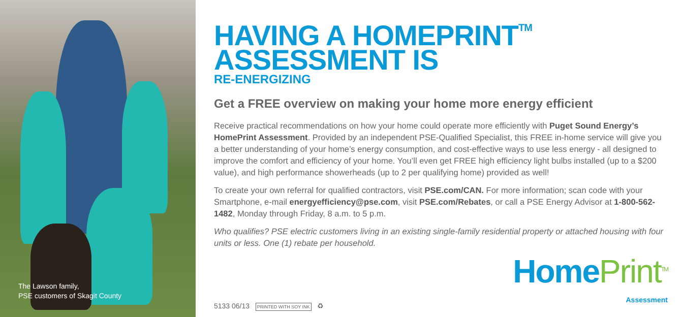The Lawson family,
PSE customers of Skagit County
HAVING A HOMEPRINT<sup>TM</sup>
ASSESSMENT IS
RE-ENERGIZING
Get a FREE overview on making your home more energy efficient
Receive practical recommendations on how your home could operate more efficiently with Puget Sound Energy’s HomePrint Assessment. Provided by an independent PSE-Qualified Specialist, this FREE in-home service will give you a better understanding of your home’s energy consumption, and cost-effective ways to use less energy - all designed to improve the comfort and efficiency of your home. You’ll even get FREE high efficiency light bulbs installed (up to a $200 value), and high performance showerheads (up to 2 per qualifying home) provided as well!
To create your own referral for qualified contractors, visit PSE.com/CAN. For more information; scan code with your Smartphone, e-mail energyefficiency@pse.com, visit PSE.com/Rebates, or call a PSE Energy Advisor at 1-800-562-1482, Monday through Friday, 8 a.m. to 5 p.m.
Who qualifies? PSE electric customers living in an existing single-family residential property or attached housing with four units or less. One (1) rebate per household.
5133 06/13 PRINTED WITH SOY INK ♻
HomePrint<sup>TM</sup>
Assessment